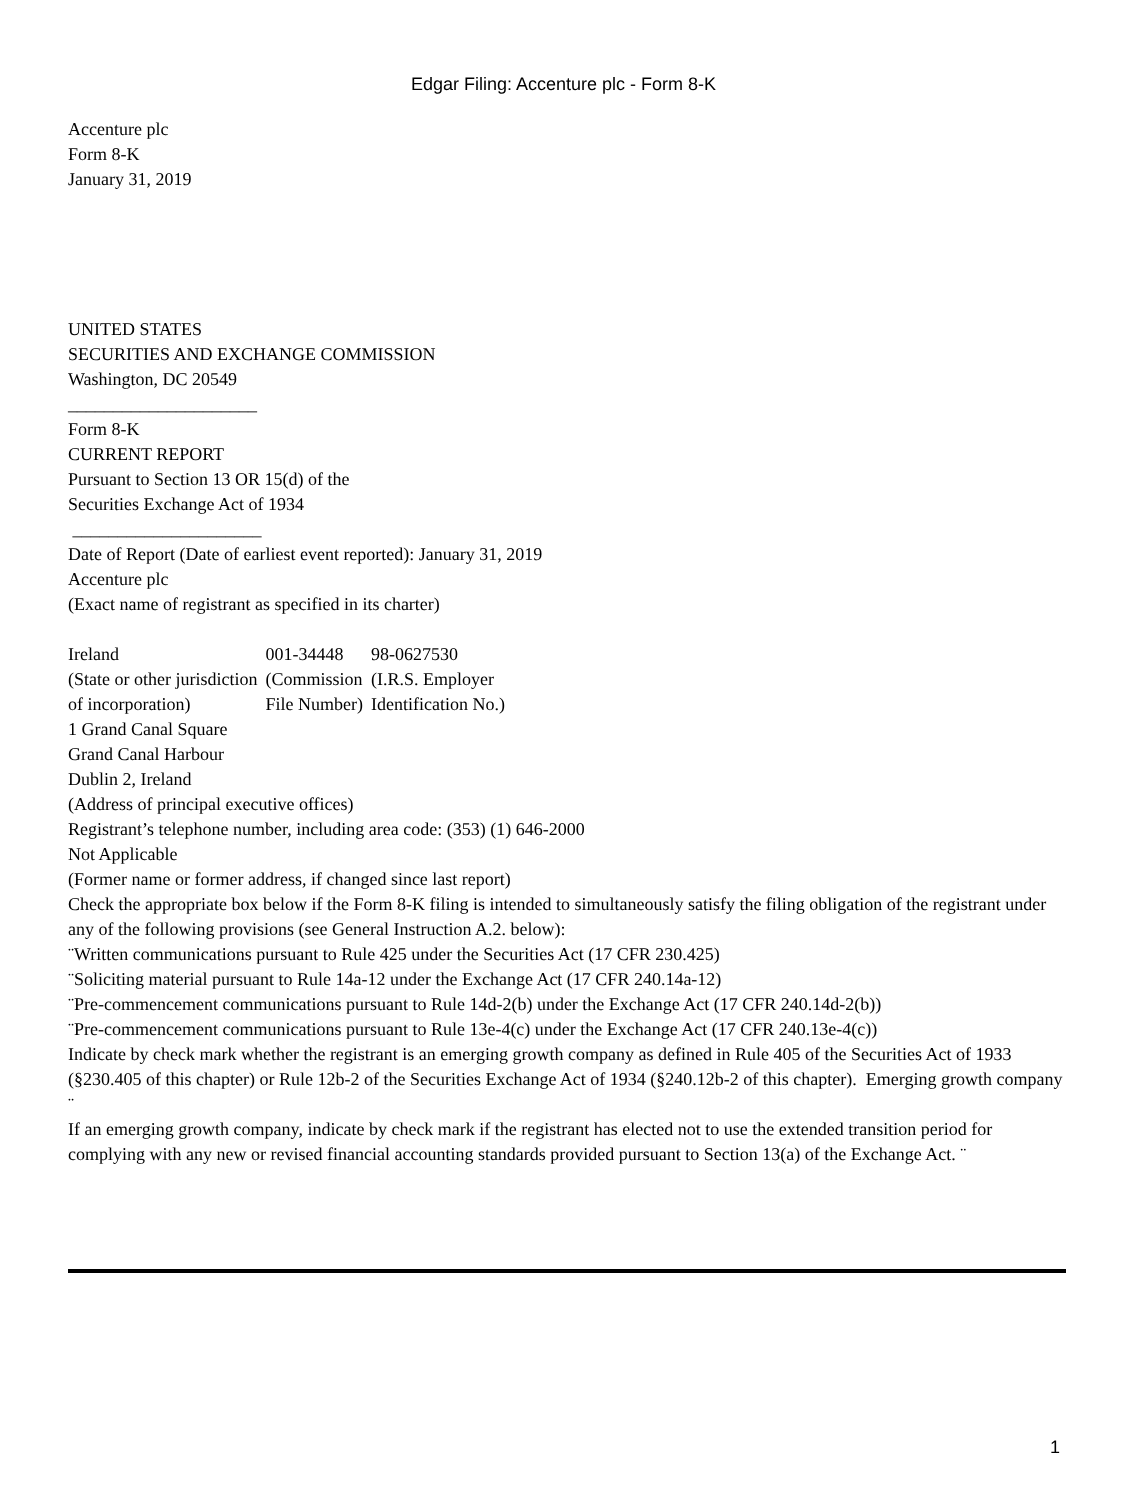Edgar Filing: Accenture plc - Form 8-K
Accenture plc
Form 8-K
January 31, 2019
UNITED STATES
SECURITIES AND EXCHANGE COMMISSION
Washington, DC 20549
_____________________
Form 8-K
CURRENT REPORT
Pursuant to Section 13 OR 15(d) of the
Securities Exchange Act of 1934
_____________________
Date of Report (Date of earliest event reported): January 31, 2019
Accenture plc
(Exact name of registrant as specified in its charter)
| Ireland | 001-34448 | 98-0627530 |
| (State or other jurisdiction of incorporation) | (Commission File Number) | (I.R.S. Employer Identification No.) |
1 Grand Canal Square
Grand Canal Harbour
Dublin 2, Ireland
(Address of principal executive offices)
Registrant’s telephone number, including area code: (353) (1) 646-2000
Not Applicable
(Former name or former address, if changed since last report)
Check the appropriate box below if the Form 8-K filing is intended to simultaneously satisfy the filing obligation of the registrant under any of the following provisions (see General Instruction A.2. below):
¨Written communications pursuant to Rule 425 under the Securities Act (17 CFR 230.425)
¨Soliciting material pursuant to Rule 14a-12 under the Exchange Act (17 CFR 240.14a-12)
¨Pre-commencement communications pursuant to Rule 14d-2(b) under the Exchange Act (17 CFR 240.14d-2(b))
¨Pre-commencement communications pursuant to Rule 13e-4(c) under the Exchange Act (17 CFR 240.13e-4(c))
Indicate by check mark whether the registrant is an emerging growth company as defined in Rule 405 of the Securities Act of 1933 (§230.405 of this chapter) or Rule 12b-2 of the Securities Exchange Act of 1934 (§240.12b-2 of this chapter). Emerging growth company ¨
If an emerging growth company, indicate by check mark if the registrant has elected not to use the extended transition period for complying with any new or revised financial accounting standards provided pursuant to Section 13(a) of the Exchange Act. ¨
1